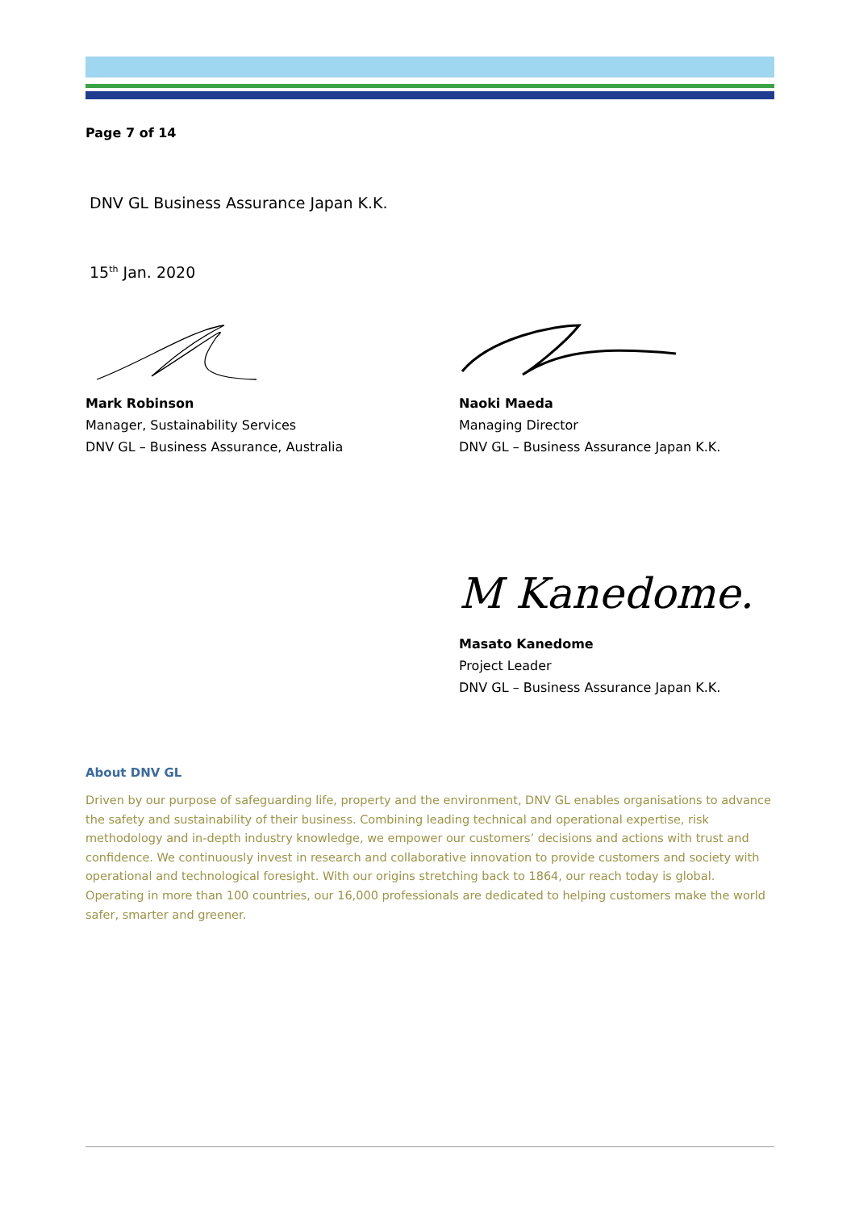Page 7 of 14
DNV GL Business Assurance Japan K.K.
15<sup>th</sup> Jan. 2020
Mark Robinson
Manager, Sustainability Services
DNV GL – Business Assurance, Australia
Naoki Maeda
Managing Director
DNV GL – Business Assurance Japan K.K.
M Kanedome.
Masato Kanedome
Project Leader
DNV GL – Business Assurance Japan K.K.
About DNV GL
Driven by our purpose of safeguarding life, property and the environment, DNV GL enables organisations to advance the safety and sustainability of their business. Combining leading technical and operational expertise, risk methodology and in-depth industry knowledge, we empower our customers’ decisions and actions with trust and confidence. We continuously invest in research and collaborative innovation to provide customers and society with operational and technological foresight. With our origins stretching back to 1864, our reach today is global. Operating in more than 100 countries, our 16,000 professionals are dedicated to helping customers make the world safer, smarter and greener.